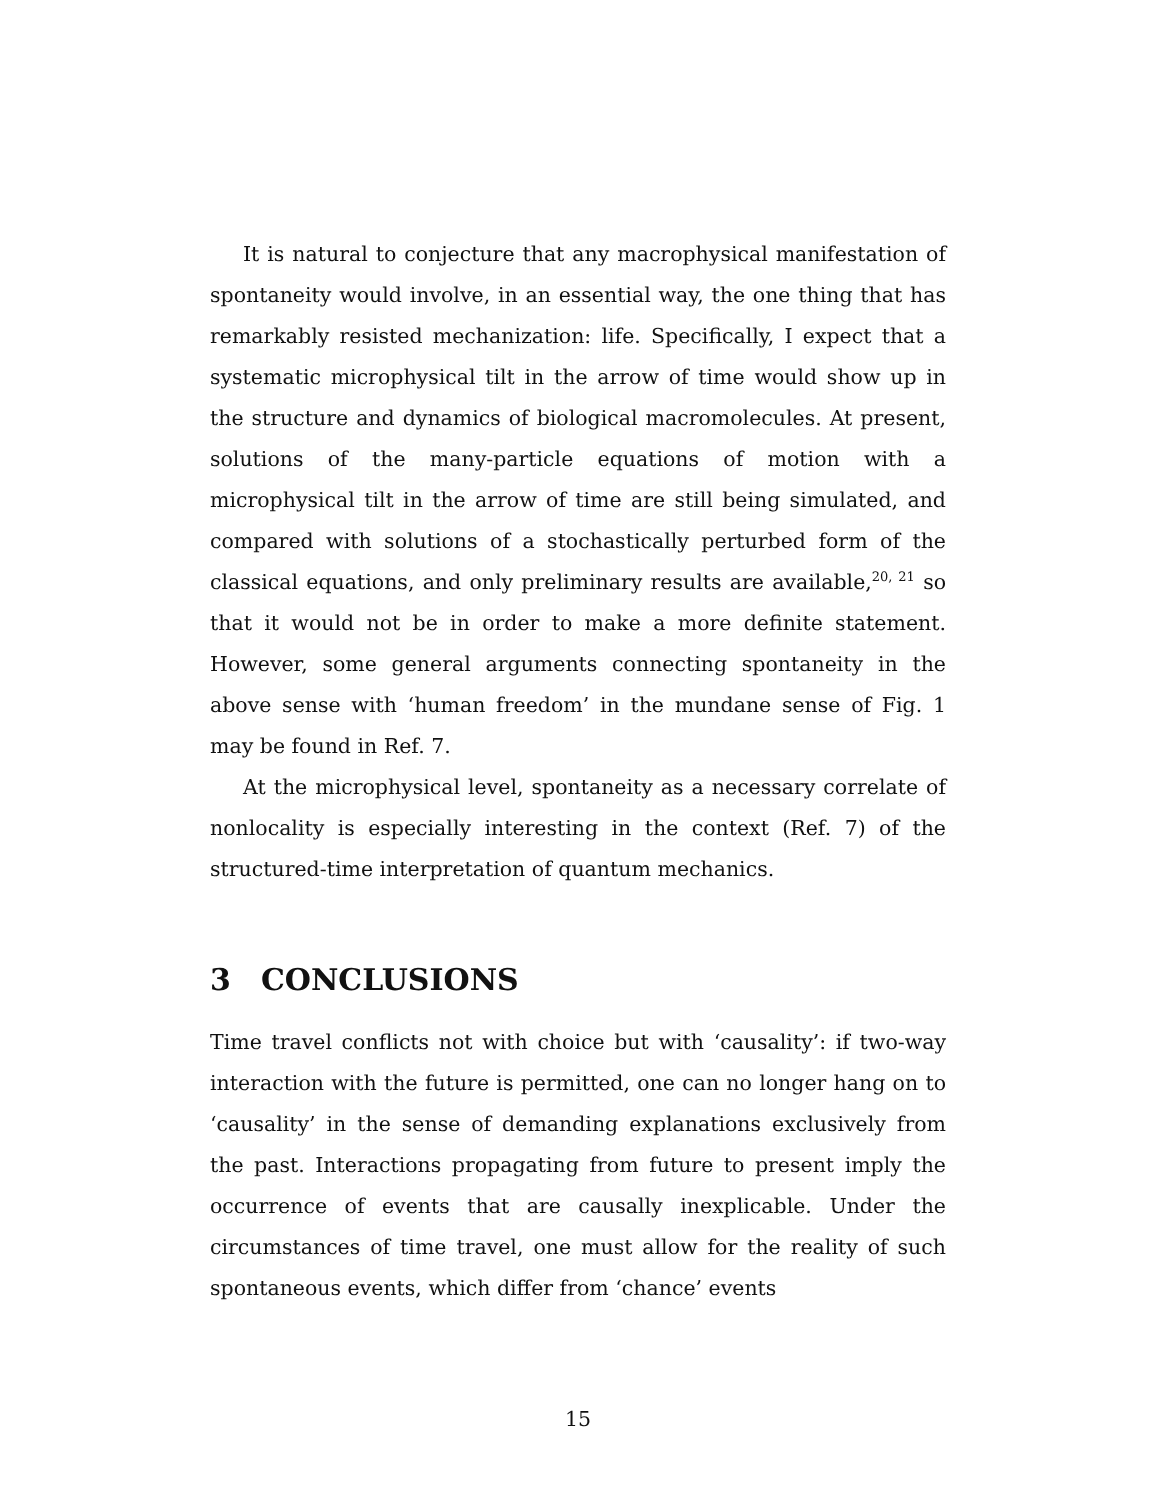It is natural to conjecture that any macrophysical manifestation of spontaneity would involve, in an essential way, the one thing that has remarkably resisted mechanization: life. Specifically, I expect that a systematic microphysical tilt in the arrow of time would show up in the structure and dynamics of biological macromolecules. At present, solutions of the many-particle equations of motion with a microphysical tilt in the arrow of time are still being simulated, and compared with solutions of a stochastically perturbed form of the classical equations, and only preliminary results are available,<sup>20, 21</sup> so that it would not be in order to make a more definite statement. However, some general arguments connecting spontaneity in the above sense with ‘human freedom’ in the mundane sense of Fig. 1 may be found in Ref. 7.
At the microphysical level, spontaneity as a necessary correlate of nonlocality is especially interesting in the context (Ref. 7) of the structured-time interpretation of quantum mechanics.
3 CONCLUSIONS
Time travel conflicts not with choice but with ‘causality’: if two-way interaction with the future is permitted, one can no longer hang on to ‘causality’ in the sense of demanding explanations exclusively from the past. Interactions propagating from future to present imply the occurrence of events that are causally inexplicable. Under the circumstances of time travel, one must allow for the reality of such spontaneous events, which differ from ‘chance’ events
15